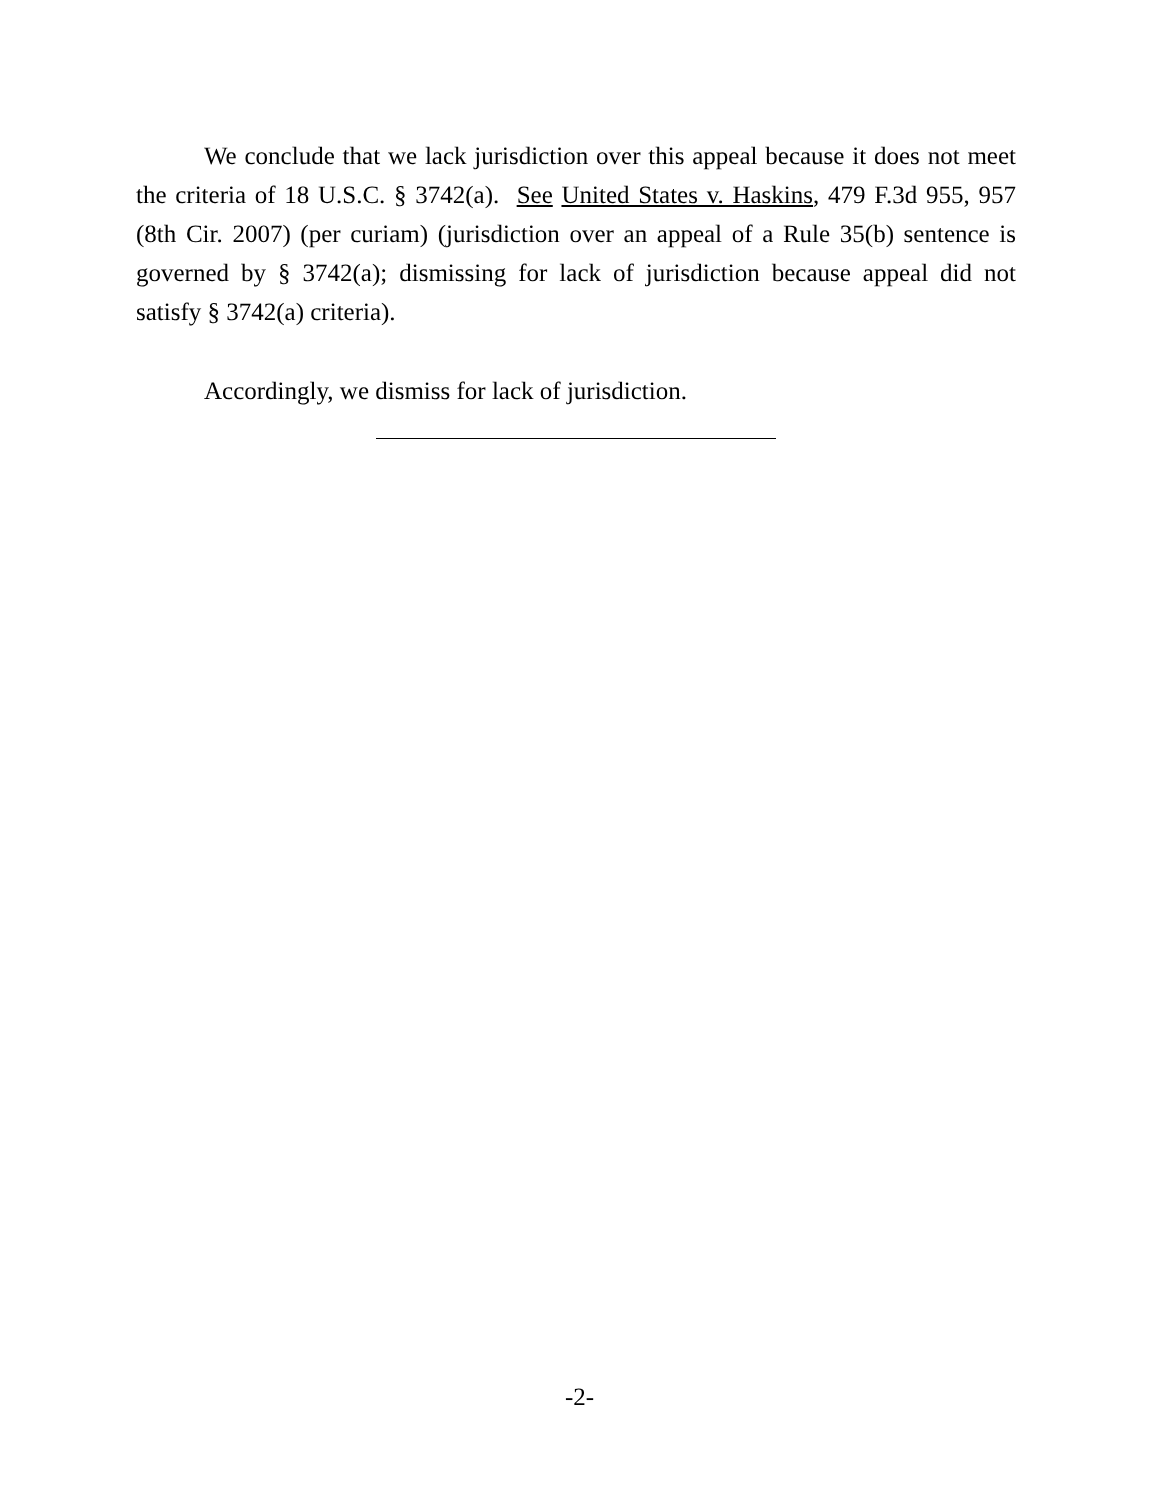We conclude that we lack jurisdiction over this appeal because it does not meet the criteria of 18 U.S.C. § 3742(a). See United States v. Haskins, 479 F.3d 955, 957 (8th Cir. 2007) (per curiam) (jurisdiction over an appeal of a Rule 35(b) sentence is governed by § 3742(a); dismissing for lack of jurisdiction because appeal did not satisfy § 3742(a) criteria).
Accordingly, we dismiss for lack of jurisdiction.
-2-